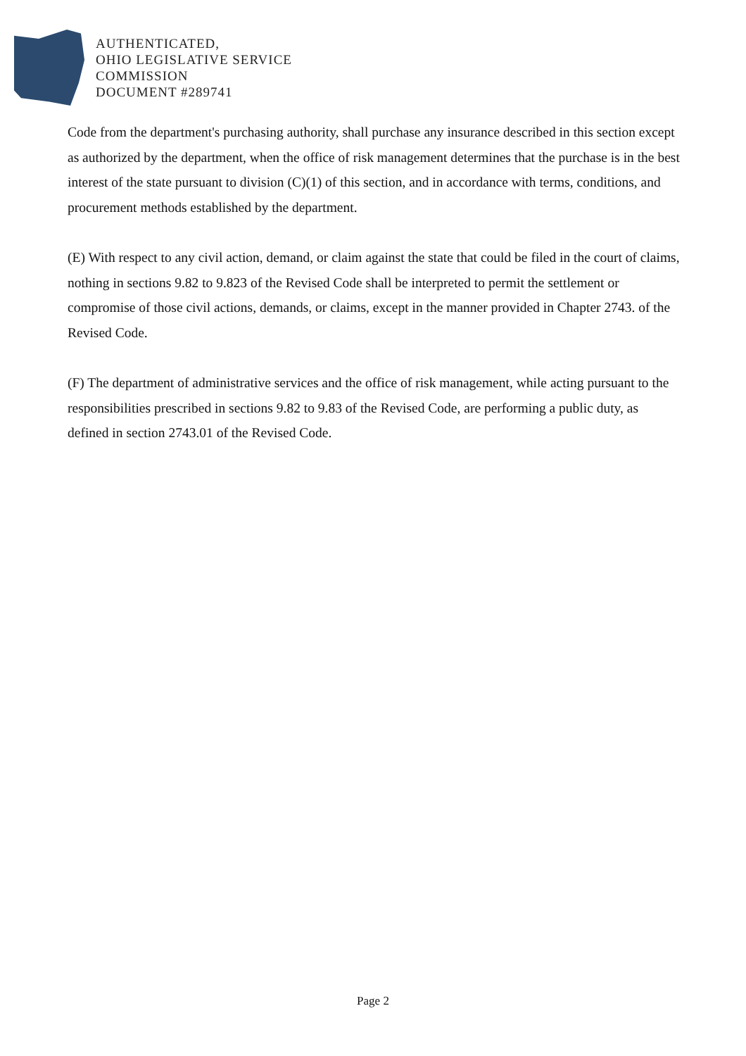AUTHENTICATED,
OHIO LEGISLATIVE SERVICE
COMMISSION
DOCUMENT #289741
Code from the department's purchasing authority, shall purchase any insurance described in this section except as authorized by the department, when the office of risk management determines that the purchase is in the best interest of the state pursuant to division (C)(1) of this section, and in accordance with terms, conditions, and procurement methods established by the department.
(E) With respect to any civil action, demand, or claim against the state that could be filed in the court of claims, nothing in sections 9.82 to 9.823 of the Revised Code shall be interpreted to permit the settlement or compromise of those civil actions, demands, or claims, except in the manner provided in Chapter 2743. of the Revised Code.
(F) The department of administrative services and the office of risk management, while acting pursuant to the responsibilities prescribed in sections 9.82 to 9.83 of the Revised Code, are performing a public duty, as defined in section 2743.01 of the Revised Code.
Page 2